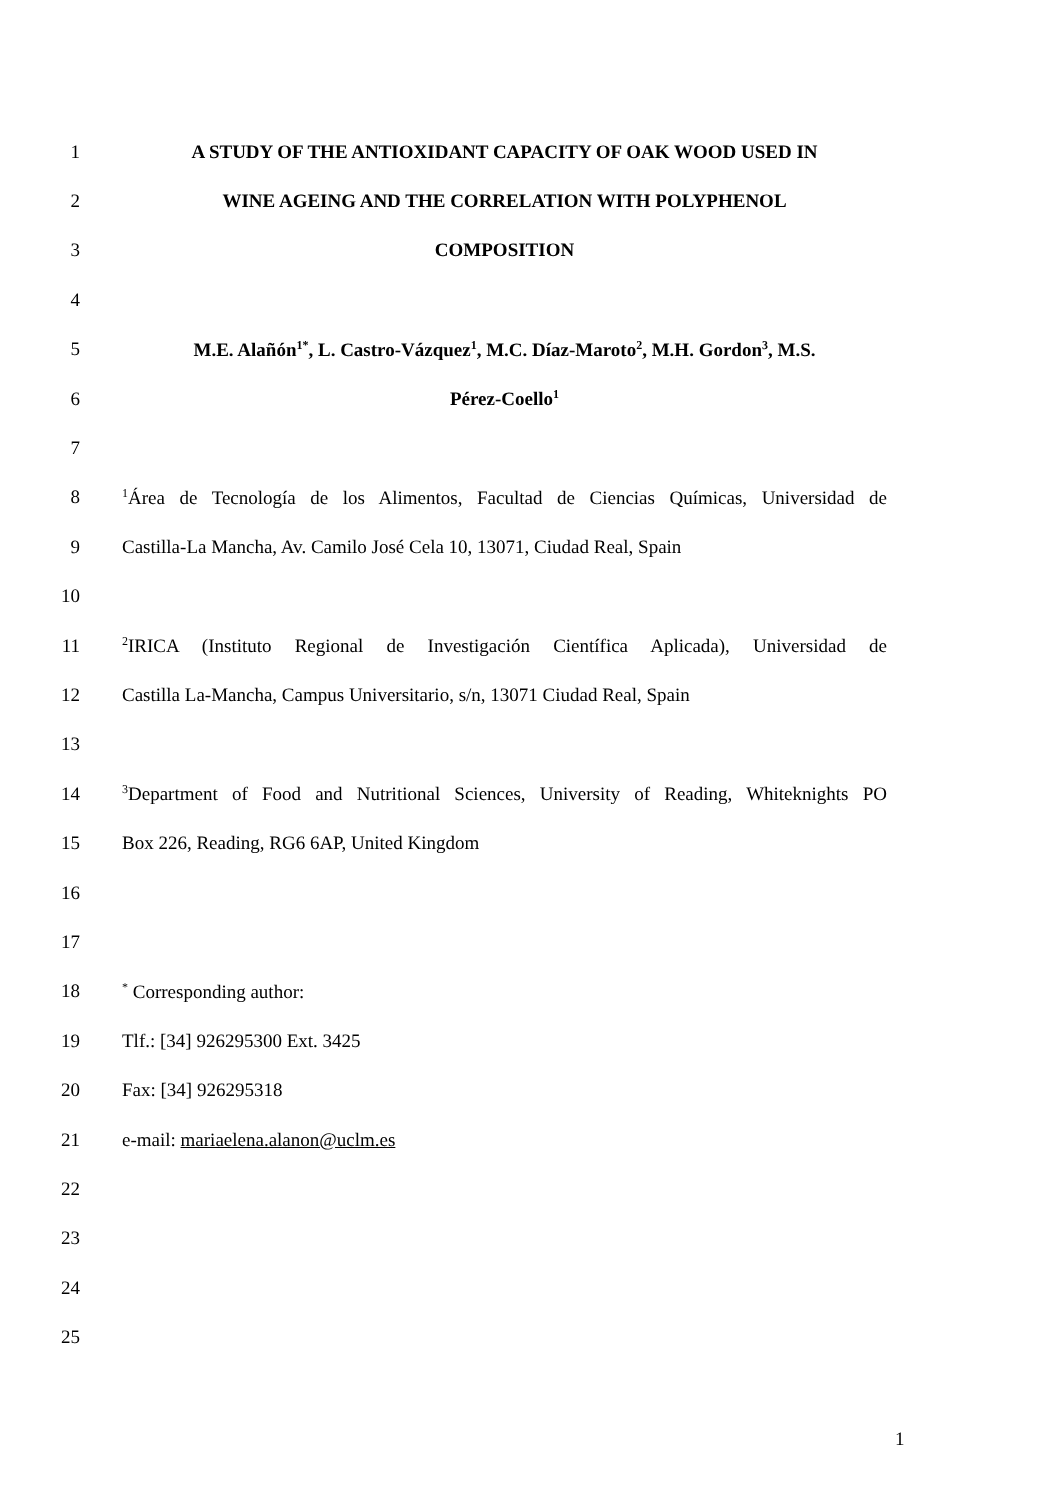1 A STUDY OF THE ANTIOXIDANT CAPACITY OF OAK WOOD USED IN
2 WINE AGEING AND THE CORRELATION WITH POLYPHENOL
3 COMPOSITION
4
5 M.E. Alañón<sup>1*</sup>, L. Castro-Vázquez<sup>1</sup>, M.C. Díaz-Maroto<sup>2</sup>, M.H. Gordon<sup>3</sup>, M.S.
6 Pérez-Coello<sup>1</sup>
7
8<sup>1</sup>Área de Tecnología de los Alimentos, Facultad de Ciencias Químicas, Universidad de
9 Castilla-La Mancha, Av. Camilo José Cela 10, 13071, Ciudad Real, Spain
10
11<sup>2</sup>IRICA (Instituto Regional de Investigación Científica Aplicada), Universidad de
12 Castilla La-Mancha, Campus Universitario, s/n, 13071 Ciudad Real, Spain
13
14<sup>3</sup>Department of Food and Nutritional Sciences, University of Reading, Whiteknights PO
15 Box 226, Reading, RG6 6AP, United Kingdom
16
17
18<sup>*</sup> Corresponding author:
19 Tlf.: [34] 926295300 Ext. 3425
20 Fax: [34] 926295318
21 e-mail: mariaelena.alanon@uclm.es
22
23
24
25
1